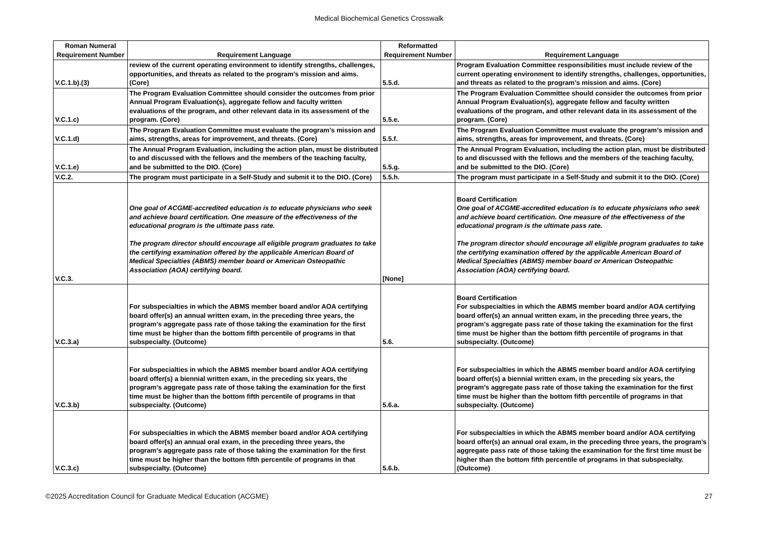Medical Biochemical Genetics Crosswalk
| Roman Numeral Requirement Number | Requirement Language | Reformatted Requirement Number | Requirement Language |
| --- | --- | --- | --- |
| V.C.1.b).(3) | review of the current operating environment to identify strengths, challenges, opportunities, and threats as related to the program’s mission and aims. (Core) | 5.5.d. | Program Evaluation Committee responsibilities must include review of the current operating environment to identify strengths, challenges, opportunities, and threats as related to the program’s mission and aims. (Core) |
| V.C.1.c) | The Program Evaluation Committee should consider the outcomes from prior Annual Program Evaluation(s), aggregate fellow and faculty written evaluations of the program, and other relevant data in its assessment of the program. (Core) | 5.5.e. | The Program Evaluation Committee should consider the outcomes from prior Annual Program Evaluation(s), aggregate fellow and faculty written evaluations of the program, and other relevant data in its assessment of the program. (Core) |
| V.C.1.d) | The Program Evaluation Committee must evaluate the program’s mission and aims, strengths, areas for improvement, and threats. (Core) | 5.5.f. | The Program Evaluation Committee must evaluate the program’s mission and aims, strengths, areas for improvement, and threats. (Core) |
| V.C.1.e) | The Annual Program Evaluation, including the action plan, must be distributed to and discussed with the fellows and the members of the teaching faculty, and be submitted to the DIO. (Core) | 5.5.g. | The Annual Program Evaluation, including the action plan, must be distributed to and discussed with the fellows and the members of the teaching faculty, and be submitted to the DIO. (Core) |
| V.C.2. | The program must participate in a Self-Study and submit it to the DIO. (Core) | 5.5.h. | The program must participate in a Self-Study and submit it to the DIO. (Core) |
| V.C.3. | One goal of ACGME-accredited education is to educate physicians who seek and achieve board certification. One measure of the effectiveness of the educational program is the ultimate pass rate. The program director should encourage all eligible program graduates to take the certifying examination offered by the applicable American Board of Medical Specialties (ABMS) member board or American Osteopathic Association (AOA) certifying board. | [None] | Board Certification One goal of ACGME-accredited education is to educate physicians who seek and achieve board certification. One measure of the effectiveness of the educational program is the ultimate pass rate. The program director should encourage all eligible program graduates to take the certifying examination offered by the applicable American Board of Medical Specialties (ABMS) member board or American Osteopathic Association (AOA) certifying board. |
| V.C.3.a) | For subspecialties in which the ABMS member board and/or AOA certifying board offer(s) an annual written exam, in the preceding three years, the program’s aggregate pass rate of those taking the examination for the first time must be higher than the bottom fifth percentile of programs in that subspecialty. (Outcome) | 5.6. | Board Certification For subspecialties in which the ABMS member board and/or AOA certifying board offer(s) an annual written exam, in the preceding three years, the program’s aggregate pass rate of those taking the examination for the first time must be higher than the bottom fifth percentile of programs in that subspecialty. (Outcome) |
| V.C.3.b) | For subspecialties in which the ABMS member board and/or AOA certifying board offer(s) a biennial written exam, in the preceding six years, the program’s aggregate pass rate of those taking the examination for the first time must be higher than the bottom fifth percentile of programs in that subspecialty. (Outcome) | 5.6.a. | For subspecialties in which the ABMS member board and/or AOA certifying board offer(s) a biennial written exam, in the preceding six years, the program’s aggregate pass rate of those taking the examination for the first time must be higher than the bottom fifth percentile of programs in that subspecialty. (Outcome) |
| V.C.3.c) | For subspecialties in which the ABMS member board and/or AOA certifying board offer(s) an annual oral exam, in the preceding three years, the program’s aggregate pass rate of those taking the examination for the first time must be higher than the bottom fifth percentile of programs in that subspecialty. (Outcome) | 5.6.b. | For subspecialties in which the ABMS member board and/or AOA certifying board offer(s) an annual oral exam, in the preceding three years, the program’s aggregate pass rate of those taking the examination for the first time must be higher than the bottom fifth percentile of programs in that subspecialty. (Outcome) |
©2025 Accreditation Council for Graduate Medical Education (ACGME) 27